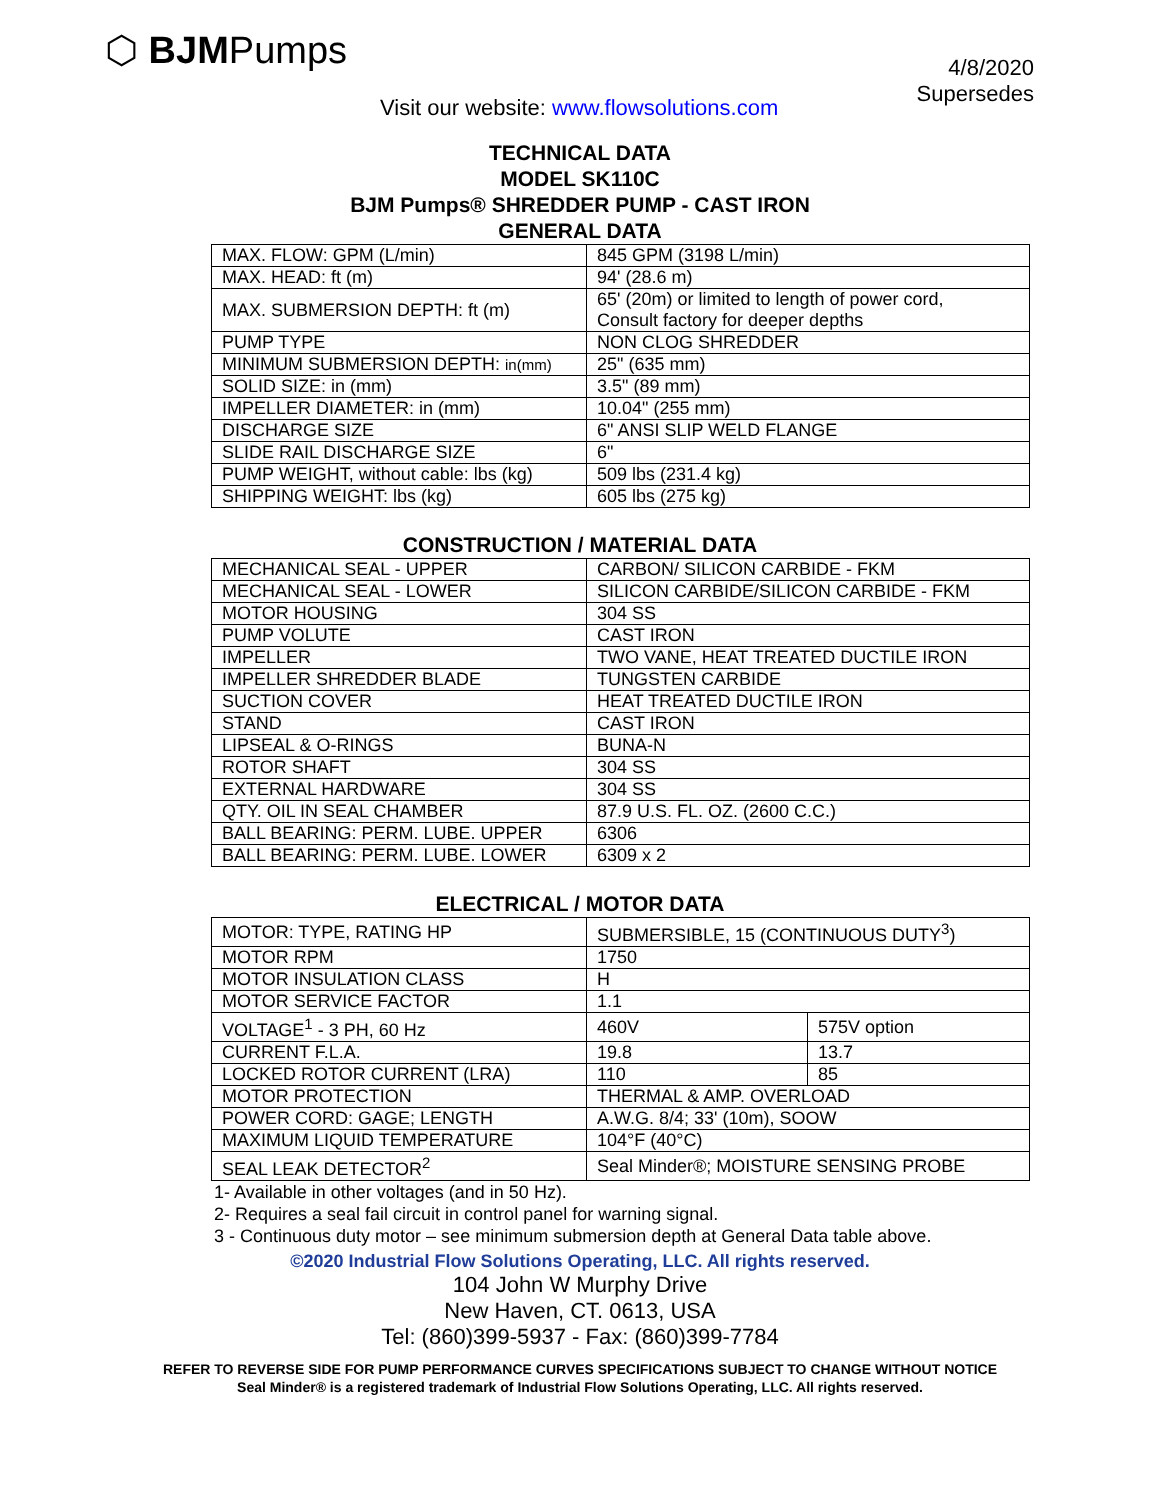⬡ BJMPumps
4/8/2020
Supersedes
Visit our website: www.flowsolutions.com
TECHNICAL DATA
MODEL SK110C
BJM Pumps® SHREDDER PUMP - CAST IRON
GENERAL DATA
| MAX. FLOW: GPM (L/min) | 845 GPM (3198 L/min) |
| MAX. HEAD: ft (m) | 94' (28.6 m) |
| MAX. SUBMERSION DEPTH: ft (m) | 65' (20m) or limited to length of power cord, Consult factory for deeper depths |
| PUMP TYPE | NON CLOG SHREDDER |
| MINIMUM SUBMERSION DEPTH: in(mm) | 25" (635 mm) |
| SOLID SIZE: in (mm) | 3.5" (89 mm) |
| IMPELLER DIAMETER: in (mm) | 10.04" (255 mm) |
| DISCHARGE SIZE | 6" ANSI SLIP WELD FLANGE |
| SLIDE RAIL DISCHARGE SIZE | 6" |
| PUMP WEIGHT, without cable: lbs (kg) | 509 lbs (231.4 kg) |
| SHIPPING WEIGHT: lbs (kg) | 605 lbs (275 kg) |
CONSTRUCTION / MATERIAL DATA
| MECHANICAL SEAL - UPPER | CARBON/ SILICON CARBIDE - FKM |
| MECHANICAL SEAL - LOWER | SILICON CARBIDE/SILICON CARBIDE - FKM |
| MOTOR HOUSING | 304 SS |
| PUMP VOLUTE | CAST IRON |
| IMPELLER | TWO VANE, HEAT TREATED DUCTILE IRON |
| IMPELLER SHREDDER BLADE | TUNGSTEN CARBIDE |
| SUCTION COVER | HEAT TREATED DUCTILE IRON |
| STAND | CAST IRON |
| LIPSEAL & O-RINGS | BUNA-N |
| ROTOR SHAFT | 304 SS |
| EXTERNAL HARDWARE | 304 SS |
| QTY. OIL IN SEAL CHAMBER | 87.9 U.S. FL. OZ. (2600 C.C.) |
| BALL BEARING: PERM. LUBE. UPPER | 6306 |
| BALL BEARING: PERM. LUBE. LOWER | 6309 x 2 |
ELECTRICAL / MOTOR DATA
| MOTOR: TYPE, RATING HP | SUBMERSIBLE, 15 (CONTINUOUS DUTY<sup>3</sup>) | |
| MOTOR RPM | 1750 | |
| MOTOR INSULATION CLASS | H | |
| MOTOR SERVICE FACTOR | 1.1 | |
| VOLTAGE<sup>1</sup> - 3 PH, 60 Hz | 460V | 575V option |
| CURRENT F.L.A. | 19.8 | 13.7 |
| LOCKED ROTOR CURRENT (LRA) | 110 | 85 |
| MOTOR PROTECTION | THERMAL & AMP. OVERLOAD | |
| POWER CORD: GAGE; LENGTH | A.W.G. 8/4; 33' (10m), SOOW | |
| MAXIMUM LIQUID TEMPERATURE | 104°F (40°C) | |
| SEAL LEAK DETECTOR<sup>2</sup> | Seal Minder®; MOISTURE SENSING PROBE | |
1- Available in other voltages (and in 50 Hz).
2- Requires a seal fail circuit in control panel for warning signal.
3 - Continuous duty motor – see minimum submersion depth at General Data table above.
©2020 Industrial Flow Solutions Operating, LLC. All rights reserved.
104 John W Murphy Drive
New Haven, CT. 0613, USA
Tel: (860)399-5937 - Fax: (860)399-7784
REFER TO REVERSE SIDE FOR PUMP PERFORMANCE CURVES SPECIFICATIONS SUBJECT TO CHANGE WITHOUT NOTICE
Seal Minder® is a registered trademark of Industrial Flow Solutions Operating, LLC. All rights reserved.